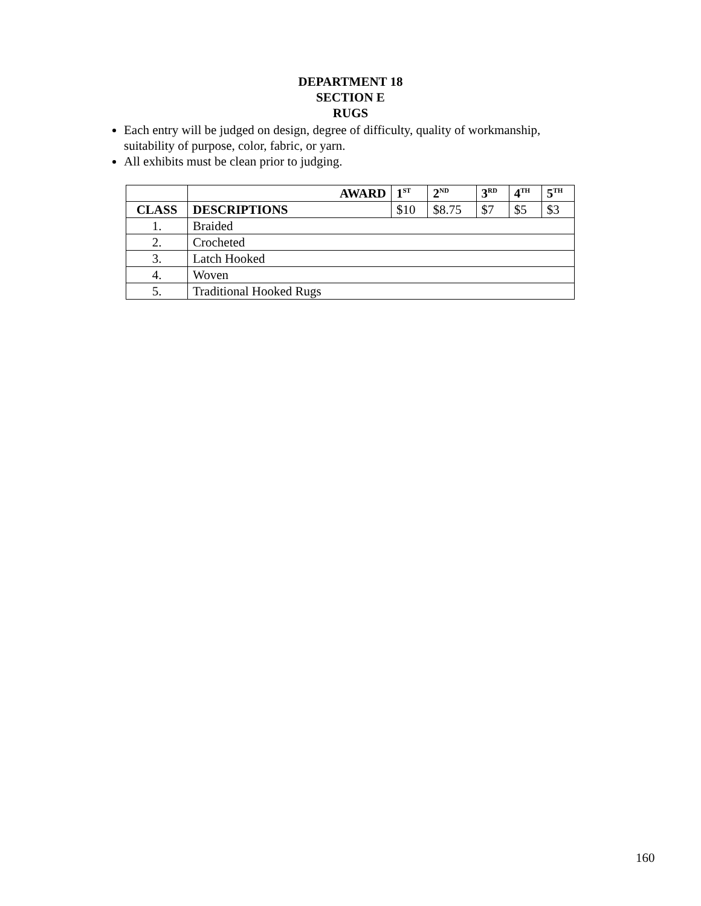DEPARTMENT 18
SECTION E
RUGS
Each entry will be judged on design, degree of difficulty, quality of workmanship, suitability of purpose, color, fabric, or yarn.
All exhibits must be clean prior to judging.
| | AWARD | 1<sup>ST</sup> | 2<sup>ND</sup> | 3<sup>RD</sup> | 4<sup>TH</sup> | 5<sup>TH</sup> |
| --- | --- | --- | --- | --- | --- | --- |
| CLASS | DESCRIPTIONS | $10 | $8.75 | $7 | $5 | $3 |
| 1. | Braided | | | | | |
| 2. | Crocheted | | | | | |
| 3. | Latch Hooked | | | | | |
| 4. | Woven | | | | | |
| 5. | Traditional Hooked Rugs | | | | | |
160